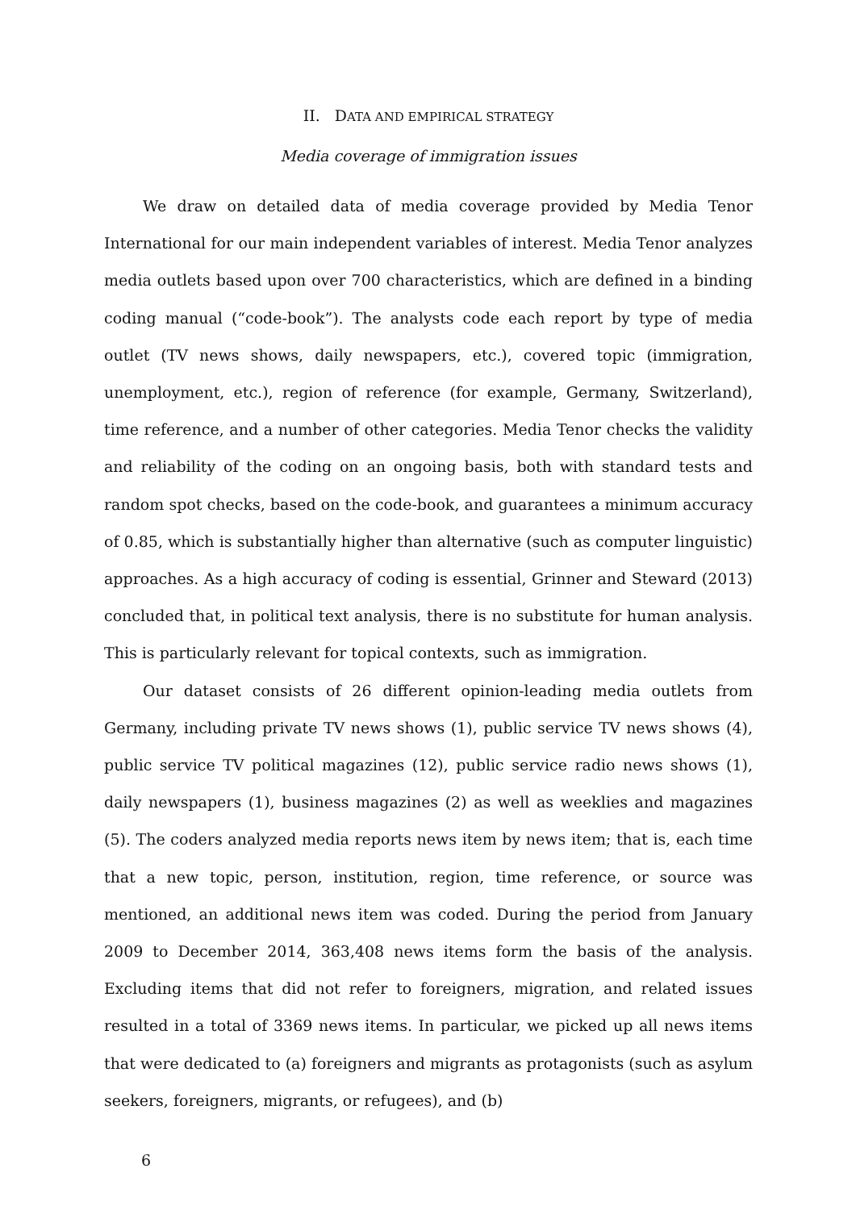II. DATA AND EMPIRICAL STRATEGY
Media coverage of immigration issues
We draw on detailed data of media coverage provided by Media Tenor International for our main independent variables of interest. Media Tenor analyzes media outlets based upon over 700 characteristics, which are defined in a binding coding manual (“code-book”). The analysts code each report by type of media outlet (TV news shows, daily newspapers, etc.), covered topic (immigration, unemployment, etc.), region of reference (for example, Germany, Switzerland), time reference, and a number of other categories. Media Tenor checks the validity and reliability of the coding on an ongoing basis, both with standard tests and random spot checks, based on the code-book, and guarantees a minimum accuracy of 0.85, which is substantially higher than alternative (such as computer linguistic) approaches. As a high accuracy of coding is essential, Grinner and Steward (2013) concluded that, in political text analysis, there is no substitute for human analysis. This is particularly relevant for topical contexts, such as immigration.
Our dataset consists of 26 different opinion-leading media outlets from Germany, including private TV news shows (1), public service TV news shows (4), public service TV political magazines (12), public service radio news shows (1), daily newspapers (1), business magazines (2) as well as weeklies and magazines (5). The coders analyzed media reports news item by news item; that is, each time that a new topic, person, institution, region, time reference, or source was mentioned, an additional news item was coded. During the period from January 2009 to December 2014, 363,408 news items form the basis of the analysis. Excluding items that did not refer to foreigners, migration, and related issues resulted in a total of 3369 news items. In particular, we picked up all news items that were dedicated to (a) foreigners and migrants as protagonists (such as asylum seekers, foreigners, migrants, or refugees), and (b)
6